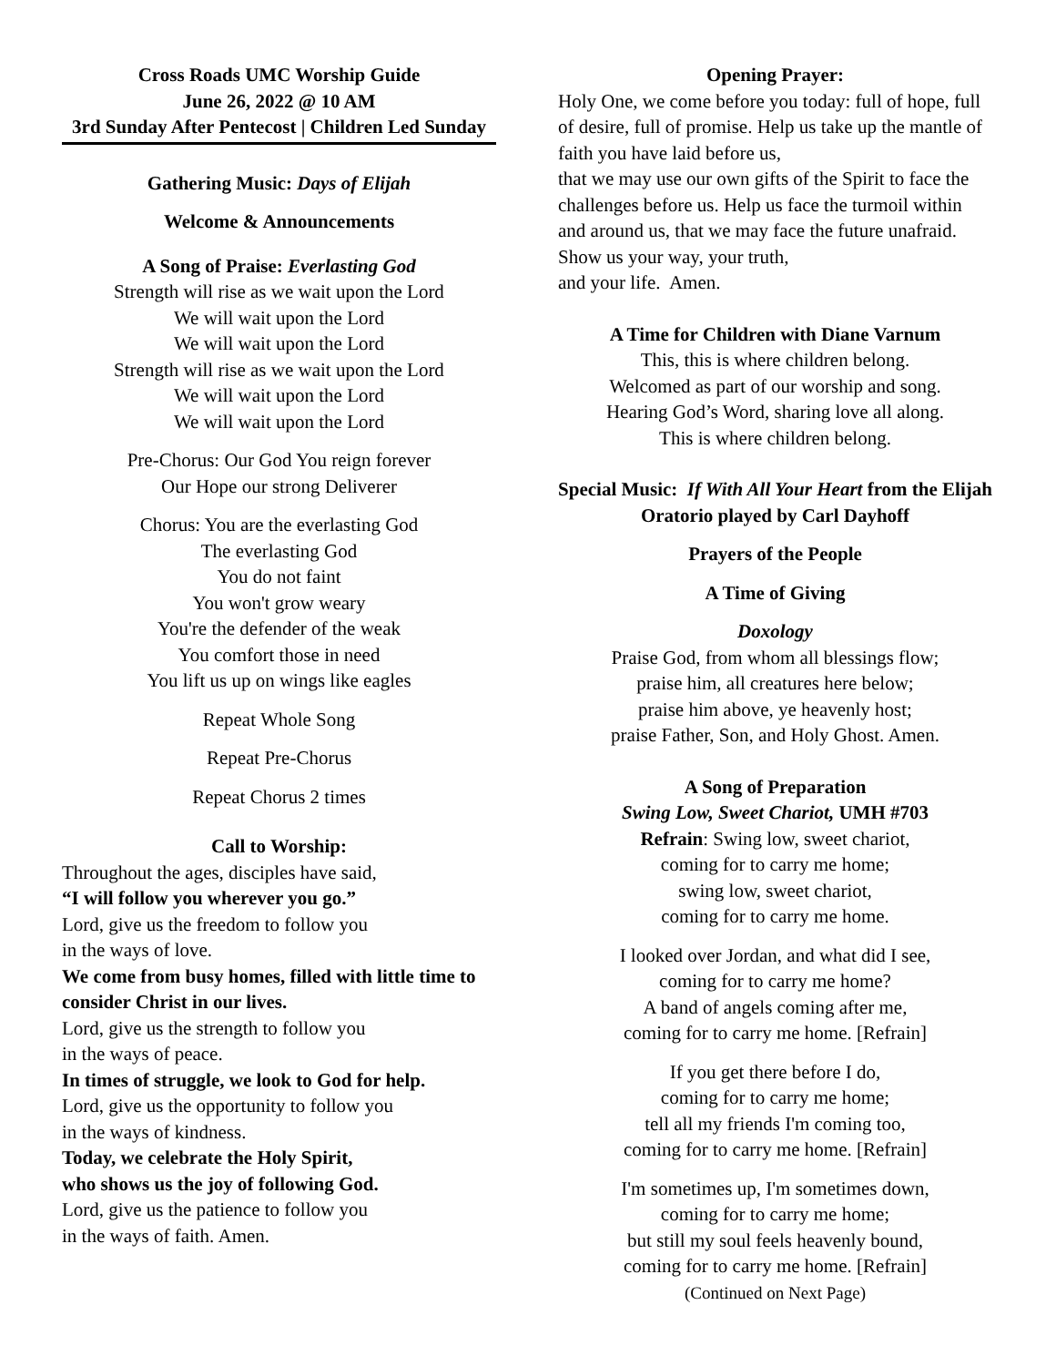Cross Roads UMC Worship Guide
June 26, 2022 @ 10 AM
3rd Sunday After Pentecost | Children Led Sunday
Gathering Music: Days of Elijah
Welcome & Announcements
A Song of Praise: Everlasting God
Strength will rise as we wait upon the Lord
We will wait upon the Lord
We will wait upon the Lord
Strength will rise as we wait upon the Lord
We will wait upon the Lord
We will wait upon the Lord
Pre-Chorus: Our God You reign forever
Our Hope our strong Deliverer
Chorus: You are the everlasting God
The everlasting God
You do not faint
You won't grow weary
You're the defender of the weak
You comfort those in need
You lift us up on wings like eagles
Repeat Whole Song
Repeat Pre-Chorus
Repeat Chorus 2 times
Call to Worship:
Throughout the ages, disciples have said,
“I will follow you wherever you go.”
Lord, give us the freedom to follow you
in the ways of love.
We come from busy homes, filled with little time to consider Christ in our lives.
Lord, give us the strength to follow you
in the ways of peace.
In times of struggle, we look to God for help.
Lord, give us the opportunity to follow you
in the ways of kindness.
Today, we celebrate the Holy Spirit,
who shows us the joy of following God.
Lord, give us the patience to follow you
in the ways of faith. Amen.
Opening Prayer:
Holy One, we come before you today: full of hope, full of desire, full of promise. Help us take up the mantle of faith you have laid before us,
that we may use our own gifts of the Spirit to face the challenges before us. Help us face the turmoil within and around us, that we may face the future unafraid. Show us your way, your truth,
and your life. Amen.
A Time for Children with Diane Varnum
This, this is where children belong.
Welcomed as part of our worship and song.
Hearing God’s Word, sharing love all along.
This is where children belong.
Special Music: If With All Your Heart from the Elijah Oratorio played by Carl Dayhoff
Prayers of the People
A Time of Giving
Doxology
Praise God, from whom all blessings flow;
praise him, all creatures here below;
praise him above, ye heavenly host;
praise Father, Son, and Holy Ghost. Amen.
A Song of Preparation
Swing Low, Sweet Chariot, UMH #703
Refrain: Swing low, sweet chariot,
coming for to carry me home;
swing low, sweet chariot,
coming for to carry me home.
I looked over Jordan, and what did I see,
coming for to carry me home?
A band of angels coming after me,
coming for to carry me home. [Refrain]
If you get there before I do,
coming for to carry me home;
tell all my friends I'm coming too,
coming for to carry me home. [Refrain]
I'm sometimes up, I'm sometimes down,
coming for to carry me home;
but still my soul feels heavenly bound,
coming for to carry me home. [Refrain]
(Continued on Next Page)